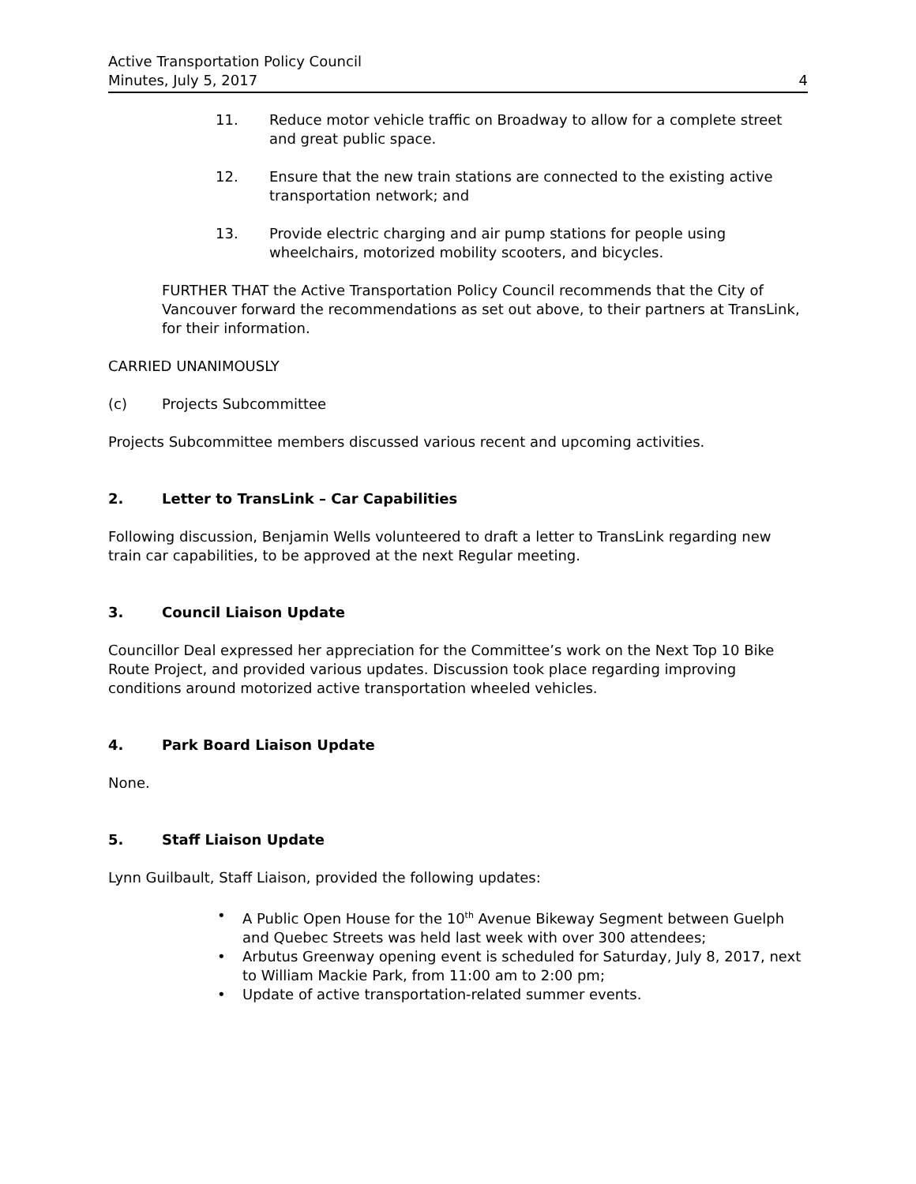Active Transportation Policy Council
Minutes, July 5, 2017
4
11. Reduce motor vehicle traffic on Broadway to allow for a complete street and great public space.
12. Ensure that the new train stations are connected to the existing active transportation network; and
13. Provide electric charging and air pump stations for people using wheelchairs, motorized mobility scooters, and bicycles.
FURTHER THAT the Active Transportation Policy Council recommends that the City of Vancouver forward the recommendations as set out above, to their partners at TransLink, for their information.
CARRIED UNANIMOUSLY
(c) Projects Subcommittee
Projects Subcommittee members discussed various recent and upcoming activities.
2. Letter to TransLink – Car Capabilities
Following discussion, Benjamin Wells volunteered to draft a letter to TransLink regarding new train car capabilities, to be approved at the next Regular meeting.
3. Council Liaison Update
Councillor Deal expressed her appreciation for the Committee’s work on the Next Top 10 Bike Route Project, and provided various updates. Discussion took place regarding improving conditions around motorized active transportation wheeled vehicles.
4. Park Board Liaison Update
None.
5. Staff Liaison Update
Lynn Guilbault, Staff Liaison, provided the following updates:
• A Public Open House for the 10<sup>th</sup> Avenue Bikeway Segment between Guelph and Quebec Streets was held last week with over 300 attendees;
• Arbutus Greenway opening event is scheduled for Saturday, July 8, 2017, next to William Mackie Park, from 11:00 am to 2:00 pm;
• Update of active transportation-related summer events.